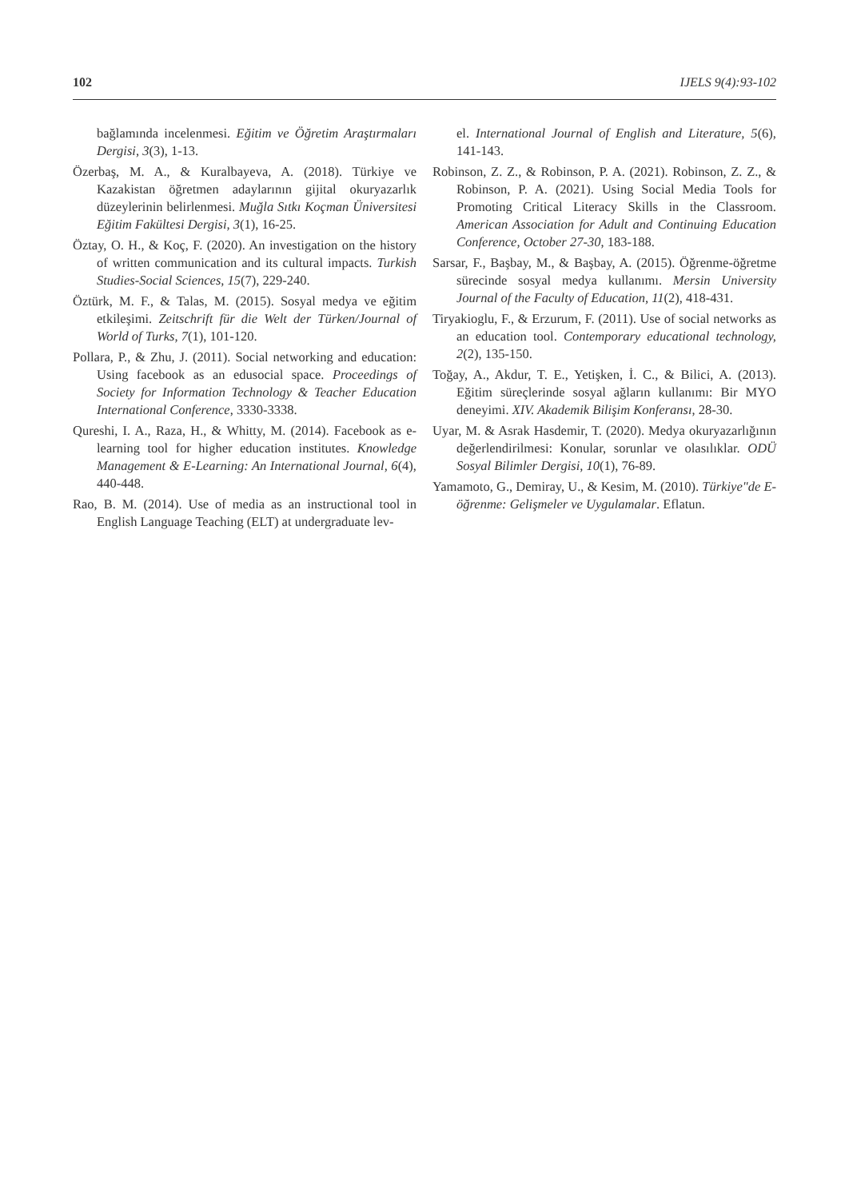102 IJELS 9(4):93-102
bağlamında incelenmesi. Eğitim ve Öğretim Araştırmaları Dergisi, 3(3), 1-13.
Özerbaş, M. A., & Kuralbayeva, A. (2018). Türkiye ve Kazakistan öğretmen adaylarının gijital okuryazarlık düzeylerinin belirlenmesi. Muğla Sıtkı Koçman Üniversitesi Eğitim Fakültesi Dergisi, 3(1), 16-25.
Öztay, O. H., & Koç, F. (2020). An investigation on the history of written communication and its cultural impacts. Turkish Studies-Social Sciences, 15(7), 229-240.
Öztürk, M. F., & Talas, M. (2015). Sosyal medya ve eğitim etkileşimi. Zeitschrift für die Welt der Türken/Journal of World of Turks, 7(1), 101-120.
Pollara, P., & Zhu, J. (2011). Social networking and education: Using facebook as an edusocial space. Proceedings of Society for Information Technology & Teacher Education International Conference, 3330-3338.
Qureshi, I. A., Raza, H., & Whitty, M. (2014). Facebook as e-learning tool for higher education institutes. Knowledge Management & E-Learning: An International Journal, 6(4), 440-448.
Rao, B. M. (2014). Use of media as an instructional tool in English Language Teaching (ELT) at undergraduate lev-
el. International Journal of English and Literature, 5(6), 141-143.
Robinson, Z. Z., & Robinson, P. A. (2021). Robinson, Z. Z., & Robinson, P. A. (2021). Using Social Media Tools for Promoting Critical Literacy Skills in the Classroom. American Association for Adult and Continuing Education Conference, October 27-30, 183-188.
Sarsar, F., Başbay, M., & Başbay, A. (2015). Öğrenme-öğretme sürecinde sosyal medya kullanımı. Mersin University Journal of the Faculty of Education, 11(2), 418-431.
Tiryakioglu, F., & Erzurum, F. (2011). Use of social networks as an education tool. Contemporary educational technology, 2(2), 135-150.
Toğay, A., Akdur, T. E., Yetişken, İ. C., & Bilici, A. (2013). Eğitim süreçlerinde sosyal ağların kullanımı: Bir MYO deneyimi. XIV. Akademik Bilişim Konferansı, 28-30.
Uyar, M. & Asrak Hasdemir, T. (2020). Medya okuryazarlığının değerlendirilmesi: Konular, sorunlar ve olasılıklar. ODÜ Sosyal Bilimler Dergisi, 10(1), 76-89.
Yamamoto, G., Demiray, U., & Kesim, M. (2010). Türkiye"de E-öğrenme: Gelişmeler ve Uygulamalar. Eflatun.